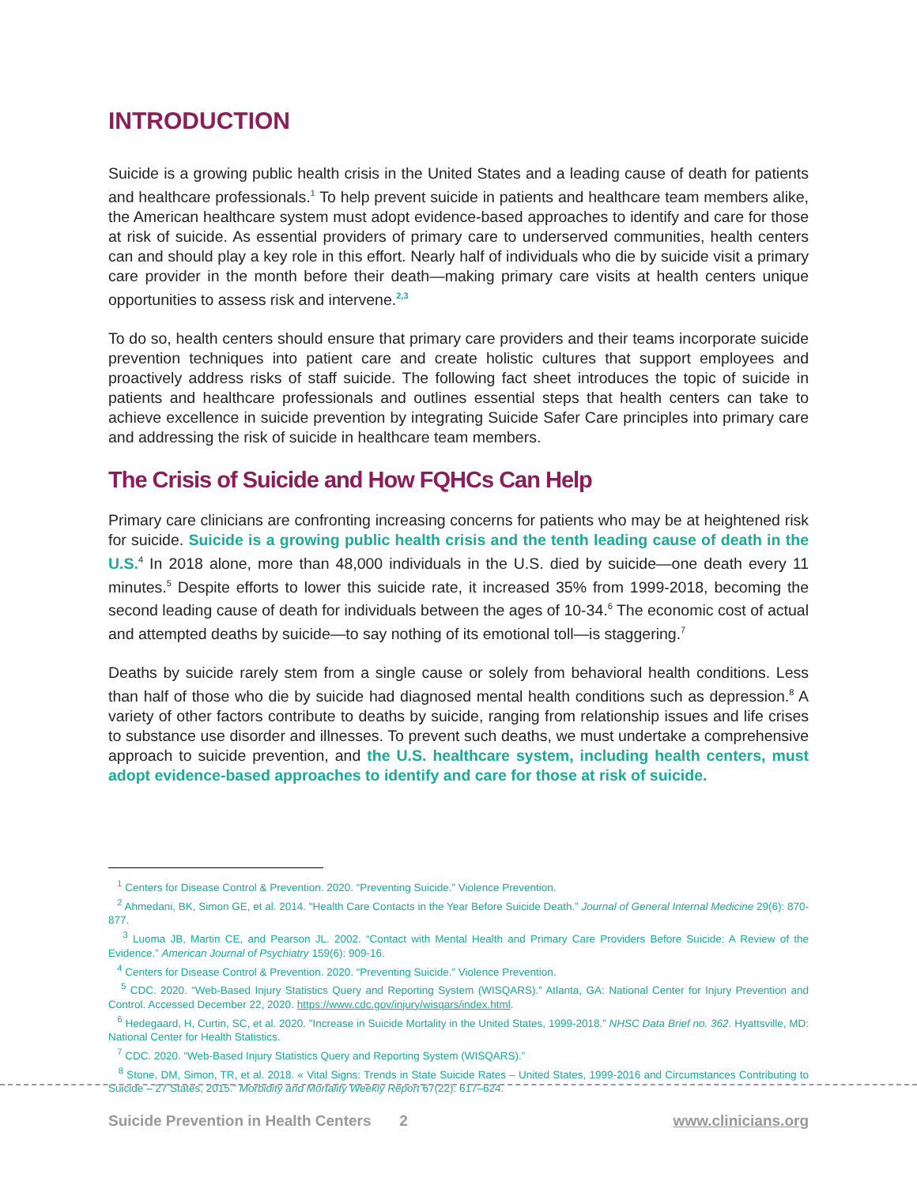INTRODUCTION
Suicide is a growing public health crisis in the United States and a leading cause of death for patients and healthcare professionals.<sup>1</sup> To help prevent suicide in patients and healthcare team members alike, the American healthcare system must adopt evidence-based approaches to identify and care for those at risk of suicide. As essential providers of primary care to underserved communities, health centers can and should play a key role in this effort. Nearly half of individuals who die by suicide visit a primary care provider in the month before their death—making primary care visits at health centers unique opportunities to assess risk and intervene.<sup>2,3</sup>
To do so, health centers should ensure that primary care providers and their teams incorporate suicide prevention techniques into patient care and create holistic cultures that support employees and proactively address risks of staff suicide. The following fact sheet introduces the topic of suicide in patients and healthcare professionals and outlines essential steps that health centers can take to achieve excellence in suicide prevention by integrating Suicide Safer Care principles into primary care and addressing the risk of suicide in healthcare team members.
The Crisis of Suicide and How FQHCs Can Help
Primary care clinicians are confronting increasing concerns for patients who may be at heightened risk for suicide. Suicide is a growing public health crisis and the tenth leading cause of death in the U.S.<sup>4</sup> In 2018 alone, more than 48,000 individuals in the U.S. died by suicide—one death every 11 minutes.<sup>5</sup> Despite efforts to lower this suicide rate, it increased 35% from 1999-2018, becoming the second leading cause of death for individuals between the ages of 10-34.<sup>6</sup> The economic cost of actual and attempted deaths by suicide—to say nothing of its emotional toll—is staggering.<sup>7</sup>
Deaths by suicide rarely stem from a single cause or solely from behavioral health conditions. Less than half of those who die by suicide had diagnosed mental health conditions such as depression.<sup>8</sup> A variety of other factors contribute to deaths by suicide, ranging from relationship issues and life crises to substance use disorder and illnesses. To prevent such deaths, we must undertake a comprehensive approach to suicide prevention, and the U.S. healthcare system, including health centers, must adopt evidence-based approaches to identify and care for those at risk of suicide.
<sup>1</sup> Centers for Disease Control & Prevention. 2020. “Preventing Suicide.” Violence Prevention.
<sup>2</sup> Ahmedani, BK, Simon GE, et al. 2014. "Health Care Contacts in the Year Before Suicide Death.” Journal of General Internal Medicine 29(6): 870-877.
<sup>3</sup> Luoma JB, Martin CE, and Pearson JL. 2002. “Contact with Mental Health and Primary Care Providers Before Suicide: A Review of the Evidence.” American Journal of Psychiatry 159(6): 909-16.
<sup>4</sup> Centers for Disease Control & Prevention. 2020. “Preventing Suicide.” Violence Prevention.
<sup>5</sup> CDC. 2020. “Web-Based Injury Statistics Query and Reporting System (WISQARS).” Atlanta, GA: National Center for Injury Prevention and Control. Accessed December 22, 2020. https://www.cdc.gov/injury/wisqars/index.html.
<sup>6</sup> Hedegaard, H, Curtin, SC, et al. 2020. "Increase in Suicide Mortality in the United States, 1999-2018.” NHSC Data Brief no. 362. Hyattsville, MD: National Center for Health Statistics.
<sup>7</sup> CDC. 2020. “Web-Based Injury Statistics Query and Reporting System (WISQARS).”
<sup>8</sup> Stone, DM, Simon, TR, et al. 2018. « Vital Signs: Trends in State Suicide Rates – United States, 1999-2016 and Circumstances Contributing to Suicide – 27 States, 2015.” Morbidity and Mortality Weekly Report 67(22): 617–624.
Suicide Prevention in Health Centers 2 www.clinicians.org